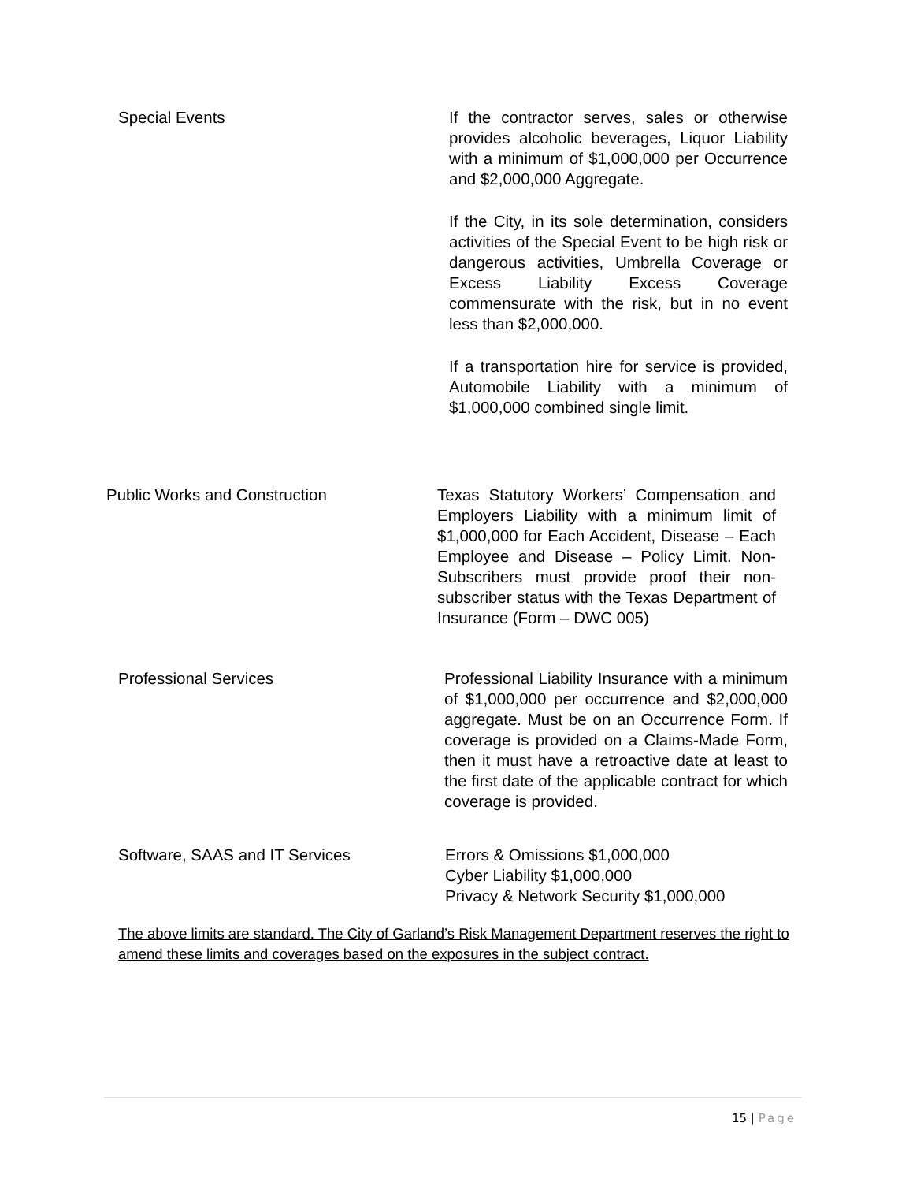Special Events If the contractor serves, sales or otherwise provides alcoholic beverages, Liquor Liability with a minimum of $1,000,000 per Occurrence and $2,000,000 Aggregate.
If the City, in its sole determination, considers activities of the Special Event to be high risk or dangerous activities, Umbrella Coverage or Excess Liability Excess Coverage commensurate with the risk, but in no event less than $2,000,000.
If a transportation hire for service is provided, Automobile Liability with a minimum of $1,000,000 combined single limit.
Public Works and Construction Texas Statutory Workers’ Compensation and Employers Liability with a minimum limit of $1,000,000 for Each Accident, Disease – Each Employee and Disease – Policy Limit. Non-Subscribers must provide proof their non- subscriber status with the Texas Department of Insurance (Form – DWC 005)
Professional Services Professional Liability Insurance with a minimum of $1,000,000 per occurrence and $2,000,000 aggregate. Must be on an Occurrence Form. If coverage is provided on a Claims-Made Form, then it must have a retroactive date at least to the first date of the applicable contract for which coverage is provided.
Software, SAAS and IT Services Errors & Omissions $1,000,000
Cyber Liability $1,000,000
Privacy & Network Security $1,000,000
The above limits are standard. The City of Garland’s Risk Management Department reserves the right to amend these limits and coverages based on the exposures in the subject contract.
15 | Page